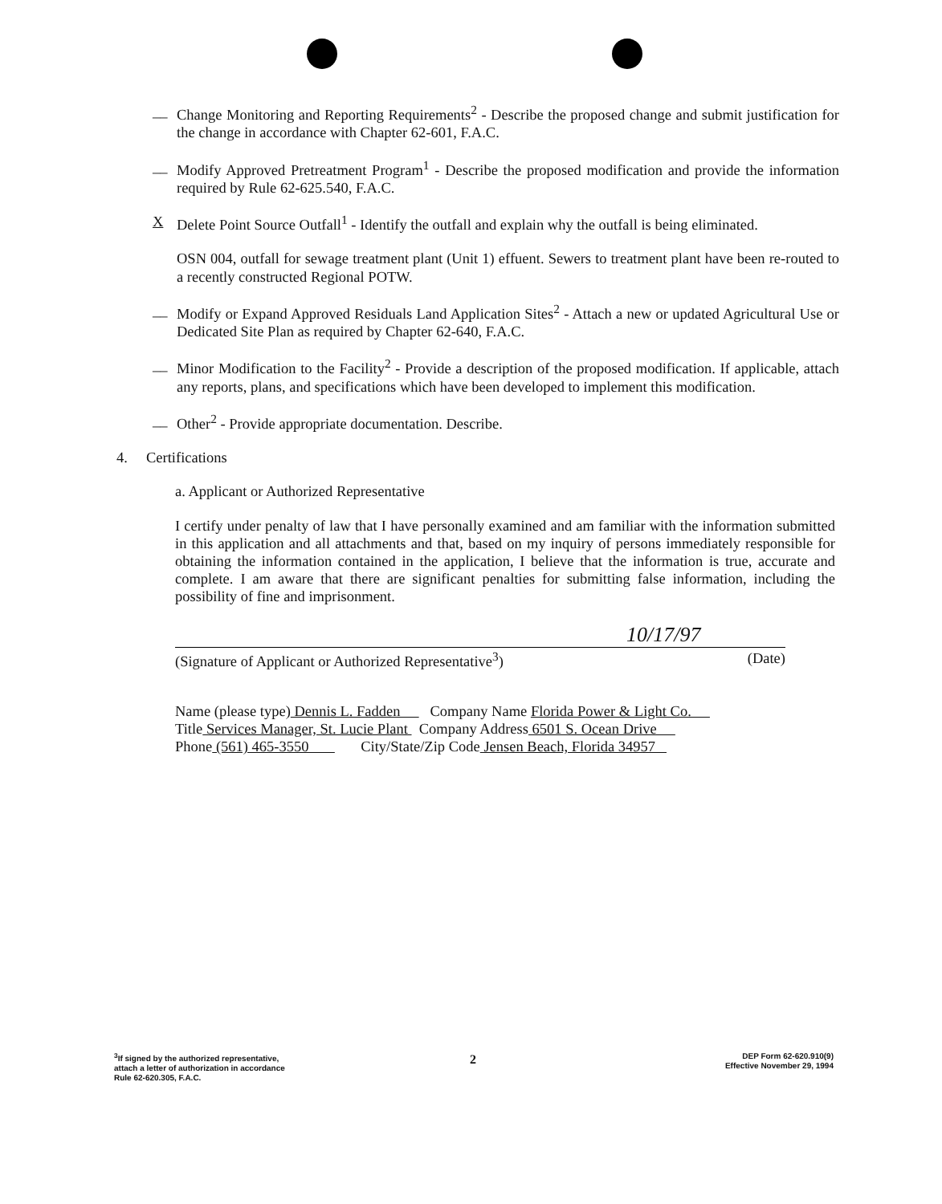__ Change Monitoring and Reporting Requirements<sup>2</sup> - Describe the proposed change and submit justification for the change in accordance with Chapter 62-601, F.A.C.
__ Modify Approved Pretreatment Program<sup>1</sup> - Describe the proposed modification and provide the information required by Rule 62-625.540, F.A.C.
X Delete Point Source Outfall<sup>1</sup> - Identify the outfall and explain why the outfall is being eliminated.
OSN 004, outfall for sewage treatment plant (Unit 1) effuent. Sewers to treatment plant have been re-routed to a recently constructed Regional POTW.
__ Modify or Expand Approved Residuals Land Application Sites<sup>2</sup> - Attach a new or updated Agricultural Use or Dedicated Site Plan as required by Chapter 62-640, F.A.C.
__ Minor Modification to the Facility<sup>2</sup> - Provide a description of the proposed modification. If applicable, attach any reports, plans, and specifications which have been developed to implement this modification.
__ Other<sup>2</sup> - Provide appropriate documentation. Describe.
4. Certifications
a. Applicant or Authorized Representative
I certify under penalty of law that I have personally examined and am familiar with the information submitted in this application and all attachments and that, based on my inquiry of persons immediately responsible for obtaining the information contained in the application, I believe that the information is true, accurate and complete. I am aware that there are significant penalties for submitting false information, including the possibility of fine and imprisonment.
10/17/97
(Signature of Applicant or Authorized Representative<sup>3</sup>) (Date)
Name (please type) Dennis L. Fadden Company Name Florida Power & Light Co.
Title Services Manager, St. Lucie Plant Company Address 6501 S. Ocean Drive
Phone (561) 465-3550 City/State/Zip Code Jensen Beach, Florida 34957
<sup>3</sup> If signed by the authorized representative,
attach a letter of authorization in accordance
Rule 62-620.305, F.A.C.
2
DEP Form 62-620.910(9)
Effective November 29, 1994